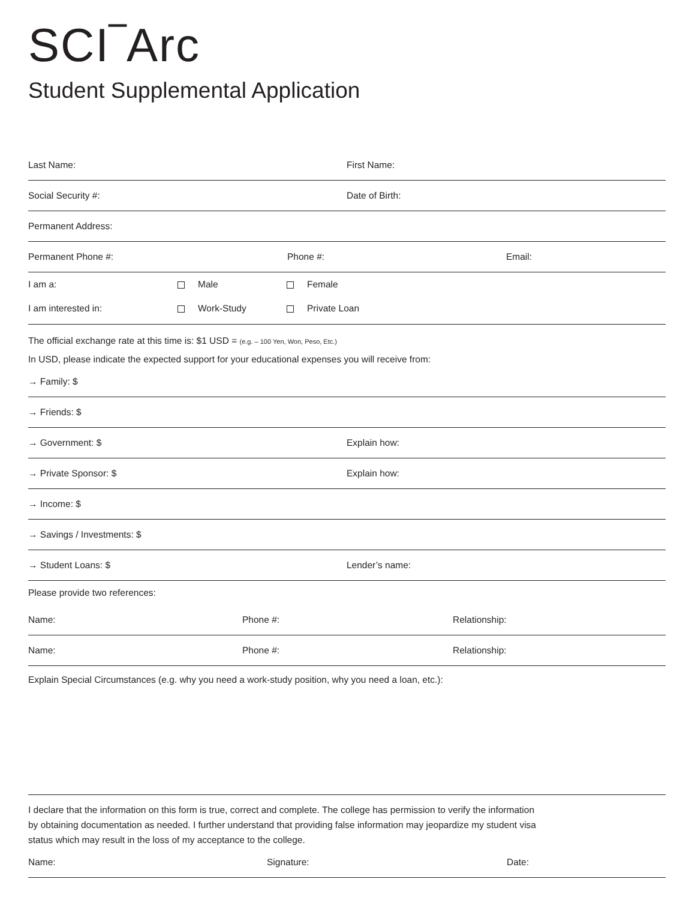SCI‾Arc
Student Supplemental Application
Last Name: First Name:
Social Security #: Date of Birth:
Permanent Address:
Permanent Phone #: Phone #: Email:
I am a: Male Female
I am interested in: Work-Study Private Loan
The official exchange rate at this time is: $1 USD = (e.g. – 100 Yen, Won, Peso, Etc.)
In USD, please indicate the expected support for your educational expenses you will receive from:
→ Family: $
→ Friends: $
→ Government: $ Explain how:
→ Private Sponsor: $ Explain how:
→ Income: $
→ Savings / Investments: $
→ Student Loans: $ Lender’s name:
Please provide two references:
Name: Phone #: Relationship:
Name: Phone #: Relationship:
Explain Special Circumstances (e.g. why you need a work-study position, why you need a loan, etc.):
I declare that the information on this form is true, correct and complete. The college has permission to verify the information by obtaining documentation as needed. I further understand that providing false information may jeopardize my student visa status which may result in the loss of my acceptance to the college.
Name: Signature: Date: